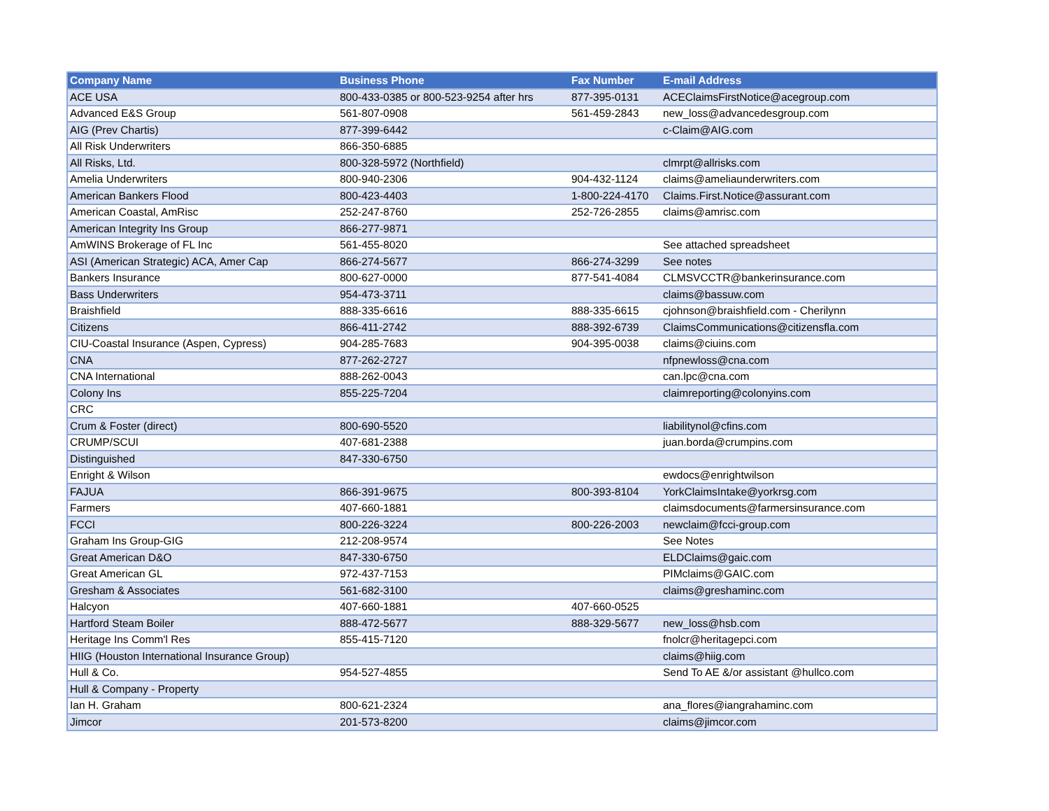| Company Name | Business Phone | Fax Number | E-mail Address |
| --- | --- | --- | --- |
| ACE USA | 800-433-0385 or 800-523-9254 after hrs | 877-395-0131 | ACEClaimsFirstNotice@acegroup.com |
| Advanced E&S Group | 561-807-0908 | 561-459-2843 | new_loss@advancedesgroup.com |
| AIG (Prev Chartis) | 877-399-6442 | | c-Claim@AIG.com |
| All Risk Underwriters | 866-350-6885 | | |
| All Risks, Ltd. | 800-328-5972 (Northfield) | | clmrpt@allrisks.com |
| Amelia Underwriters | 800-940-2306 | 904-432-1124 | claims@ameliaunderwriters.com |
| American Bankers Flood | 800-423-4403 | 1-800-224-4170 | Claims.First.Notice@assurant.com |
| American Coastal, AmRisc | 252-247-8760 | 252-726-2855 | claims@amrisc.com |
| American Integrity Ins Group | 866-277-9871 | | |
| AmWINS Brokerage of FL Inc | 561-455-8020 | | See attached spreadsheet |
| ASI (American Strategic) ACA, Amer Cap | 866-274-5677 | 866-274-3299 | See notes |
| Bankers Insurance | 800-627-0000 | 877-541-4084 | CLMSVCCTR@bankerinsurance.com |
| Bass Underwriters | 954-473-3711 | | claims@bassuw.com |
| Braishfield | 888-335-6616 | 888-335-6615 | cjohnson@braishfield.com - Cherilynn |
| Citizens | 866-411-2742 | 888-392-6739 | ClaimsCommunications@citizensfla.com |
| CIU-Coastal Insurance (Aspen, Cypress) | 904-285-7683 | 904-395-0038 | claims@ciuins.com |
| CNA | 877-262-2727 | | nfpnewloss@cna.com |
| CNA International | 888-262-0043 | | can.lpc@cna.com |
| Colony Ins | 855-225-7204 | | claimreporting@colonyins.com |
| CRC | | | |
| Crum & Foster (direct) | 800-690-5520 | | liabilitynol@cfins.com |
| CRUMP/SCUI | 407-681-2388 | | juan.borda@crumpins.com |
| Distinguished | 847-330-6750 | | |
| Enright & Wilson | | | ewdocs@enrightwilson |
| FAJUA | 866-391-9675 | 800-393-8104 | YorkClaimsIntake@yorkrsg.com |
| Farmers | 407-660-1881 | | claimsdocuments@farmersinsurance.com |
| FCCI | 800-226-3224 | 800-226-2003 | newclaim@fcci-group.com |
| Graham Ins Group-GIG | 212-208-9574 | | See Notes |
| Great American D&O | 847-330-6750 | | ELDClaims@gaic.com |
| Great American GL | 972-437-7153 | | PIMclaims@GAIC.com |
| Gresham & Associates | 561-682-3100 | | claims@greshaminc.com |
| Halcyon | 407-660-1881 | 407-660-0525 | |
| Hartford Steam Boiler | 888-472-5677 | 888-329-5677 | new_loss@hsb.com |
| Heritage Ins Comm'l Res | 855-415-7120 | | fnolcr@heritagepci.com |
| HIIG (Houston International Insurance Group) | | | claims@hiig.com |
| Hull & Co. | 954-527-4855 | | Send To AE &/or assistant @hullco.com |
| Hull & Company - Property | | | |
| Ian H. Graham | 800-621-2324 | | ana_flores@iangrahaminc.com |
| Jimcor | 201-573-8200 | | claims@jimcor.com |